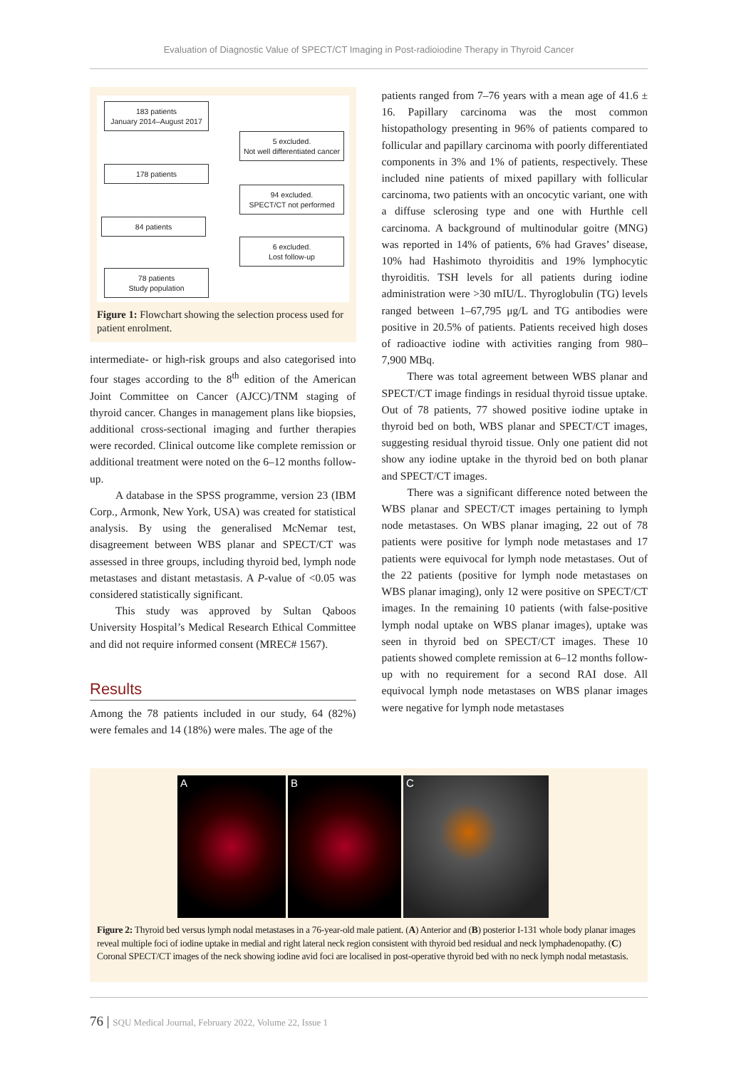Evaluation of Diagnostic Value of SPECT/CT Imaging in Post-radioiodine Therapy in Thyroid Cancer
183 patients
January 2014–August 2017
5 excluded.
Not well differentiated cancer
178 patients
94 excluded.
SPECT/CT not performed
84 patients
6 excluded.
Lost follow-up
78 patients
Study population
Figure 1: Flowchart showing the selection process used for patient enrolment.
intermediate- or high-risk groups and also categorised into four stages according to the 8<sup>th</sup> edition of the American Joint Committee on Cancer (AJCC)/TNM staging of thyroid cancer. Changes in management plans like biopsies, additional cross-sectional imaging and further therapies were recorded. Clinical outcome like complete remission or additional treatment were noted on the 6–12 months follow-up.
A database in the SPSS programme, version 23 (IBM Corp., Armonk, New York, USA) was created for statistical analysis. By using the generalised McNemar test, disagreement between WBS planar and SPECT/CT was assessed in three groups, including thyroid bed, lymph node metastases and distant metastasis. A P-value of <0.05 was considered statistically significant.
This study was approved by Sultan Qaboos University Hospital’s Medical Research Ethical Committee and did not require informed consent (MREC# 1567).
Results
Among the 78 patients included in our study, 64 (82%) were females and 14 (18%) were males. The age of the
patients ranged from 7–76 years with a mean age of 41.6 ± 16. Papillary carcinoma was the most common histopathology presenting in 96% of patients compared to follicular and papillary carcinoma with poorly differentiated components in 3% and 1% of patients, respectively. These included nine patients of mixed papillary with follicular carcinoma, two patients with an oncocytic variant, one with a diffuse sclerosing type and one with Hurthle cell carcinoma. A background of multinodular goitre (MNG) was reported in 14% of patients, 6% had Graves’ disease, 10% had Hashimoto thyroiditis and 19% lymphocytic thyroiditis. TSH levels for all patients during iodine administration were >30 mIU/L. Thyroglobulin (TG) levels ranged between 1–67,795 μg/L and TG antibodies were positive in 20.5% of patients. Patients received high doses of radioactive iodine with activities ranging from 980–7,900 MBq.
There was total agreement between WBS planar and SPECT/CT image findings in residual thyroid tissue uptake. Out of 78 patients, 77 showed positive iodine uptake in thyroid bed on both, WBS planar and SPECT/CT images, suggesting residual thyroid tissue. Only one patient did not show any iodine uptake in the thyroid bed on both planar and SPECT/CT images.
There was a significant difference noted between the WBS planar and SPECT/CT images pertaining to lymph node metastases. On WBS planar imaging, 22 out of 78 patients were positive for lymph node metastases and 17 patients were equivocal for lymph node metastases. Out of the 22 patients (positive for lymph node metastases on WBS planar imaging), only 12 were positive on SPECT/CT images. In the remaining 10 patients (with false-positive lymph nodal uptake on WBS planar images), uptake was seen in thyroid bed on SPECT/CT images. These 10 patients showed complete remission at 6–12 months follow-up with no requirement for a second RAI dose. All equivocal lymph node metastases on WBS planar images were negative for lymph node metastases
A B C
Figure 2: Thyroid bed versus lymph nodal metastases in a 76-year-old male patient. (A) Anterior and (B) posterior I-131 whole body planar images reveal multiple foci of iodine uptake in medial and right lateral neck region consistent with thyroid bed residual and neck lymphadenopathy. (C) Coronal SPECT/CT images of the neck showing iodine avid foci are localised in post-operative thyroid bed with no neck lymph nodal metastasis.
76 | SQU Medical Journal, February 2022, Volume 22, Issue 1